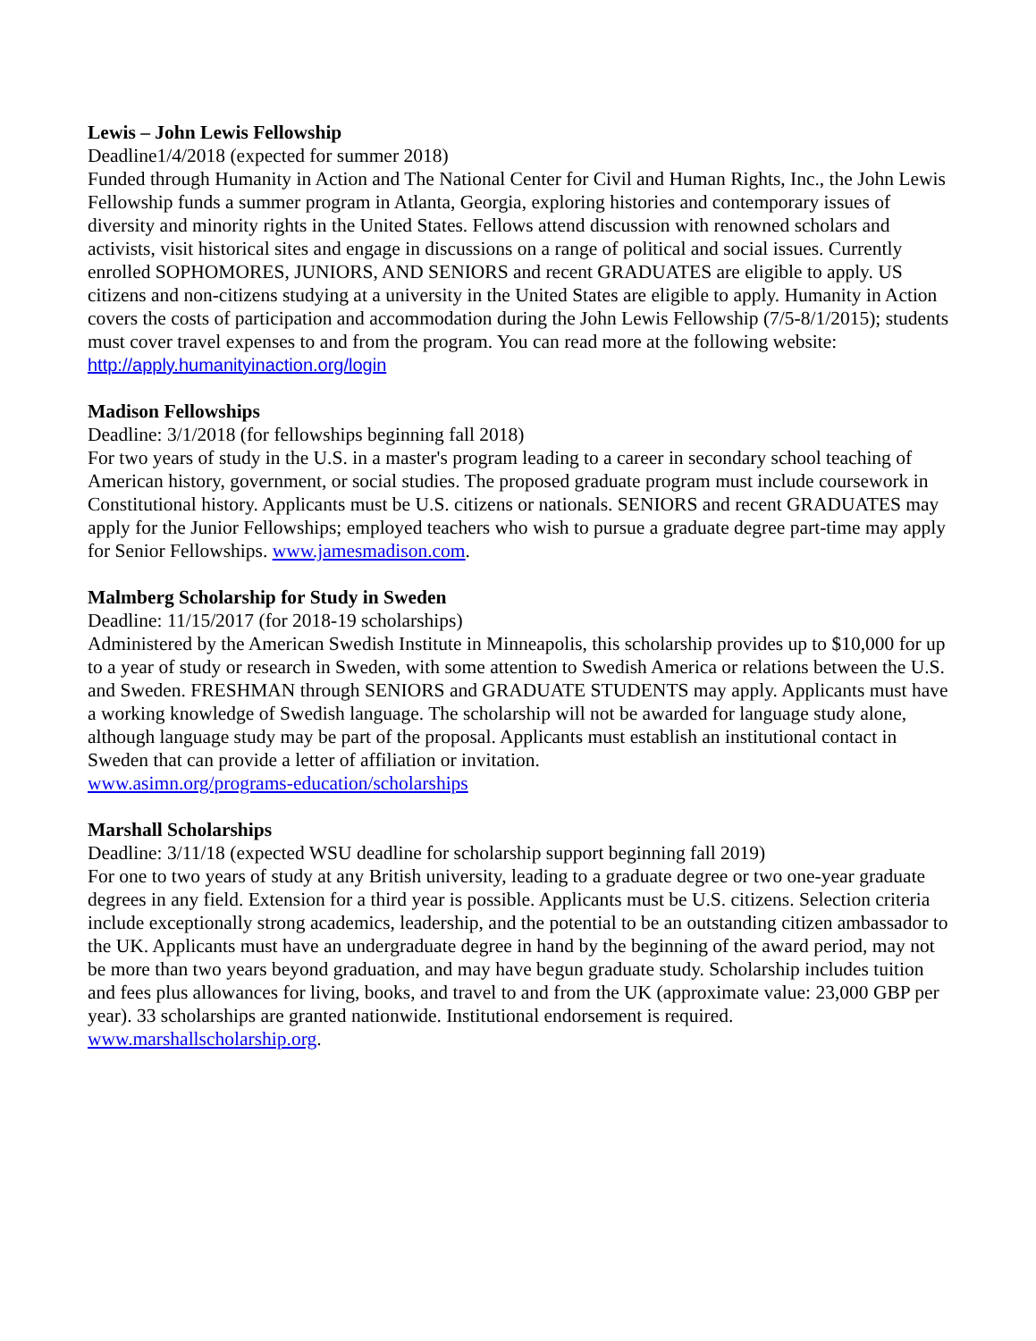Lewis – John Lewis Fellowship
Deadline1/4/2018 (expected for summer 2018)
Funded through Humanity in Action and The National Center for Civil and Human Rights, Inc., the John Lewis Fellowship funds a summer program in Atlanta, Georgia, exploring histories and contemporary issues of diversity and minority rights in the United States. Fellows attend discussion with renowned scholars and activists, visit historical sites and engage in discussions on a range of political and social issues. Currently enrolled SOPHOMORES, JUNIORS, AND SENIORS and recent GRADUATES are eligible to apply. US citizens and non-citizens studying at a university in the United States are eligible to apply. Humanity in Action covers the costs of participation and accommodation during the John Lewis Fellowship (7/5-8/1/2015); students must cover travel expenses to and from the program. You can read more at the following website: http://apply.humanityinaction.org/login
Madison Fellowships
Deadline: 3/1/2018 (for fellowships beginning fall 2018)
For two years of study in the U.S. in a master's program leading to a career in secondary school teaching of American history, government, or social studies. The proposed graduate program must include coursework in Constitutional history. Applicants must be U.S. citizens or nationals. SENIORS and recent GRADUATES may apply for the Junior Fellowships; employed teachers who wish to pursue a graduate degree part-time may apply for Senior Fellowships. www.jamesmadison.com.
Malmberg Scholarship for Study in Sweden
Deadline: 11/15/2017 (for 2018-19 scholarships)
Administered by the American Swedish Institute in Minneapolis, this scholarship provides up to $10,000 for up to a year of study or research in Sweden, with some attention to Swedish America or relations between the U.S. and Sweden. FRESHMAN through SENIORS and GRADUATE STUDENTS may apply. Applicants must have a working knowledge of Swedish language. The scholarship will not be awarded for language study alone, although language study may be part of the proposal. Applicants must establish an institutional contact in Sweden that can provide a letter of affiliation or invitation.
www.asimn.org/programs-education/scholarships
Marshall Scholarships
Deadline: 3/11/18 (expected WSU deadline for scholarship support beginning fall 2019)
For one to two years of study at any British university, leading to a graduate degree or two one-year graduate degrees in any field. Extension for a third year is possible. Applicants must be U.S. citizens. Selection criteria include exceptionally strong academics, leadership, and the potential to be an outstanding citizen ambassador to the UK. Applicants must have an undergraduate degree in hand by the beginning of the award period, may not be more than two years beyond graduation, and may have begun graduate study. Scholarship includes tuition and fees plus allowances for living, books, and travel to and from the UK (approximate value: 23,000 GBP per year). 33 scholarships are granted nationwide. Institutional endorsement is required. www.marshallscholarship.org.